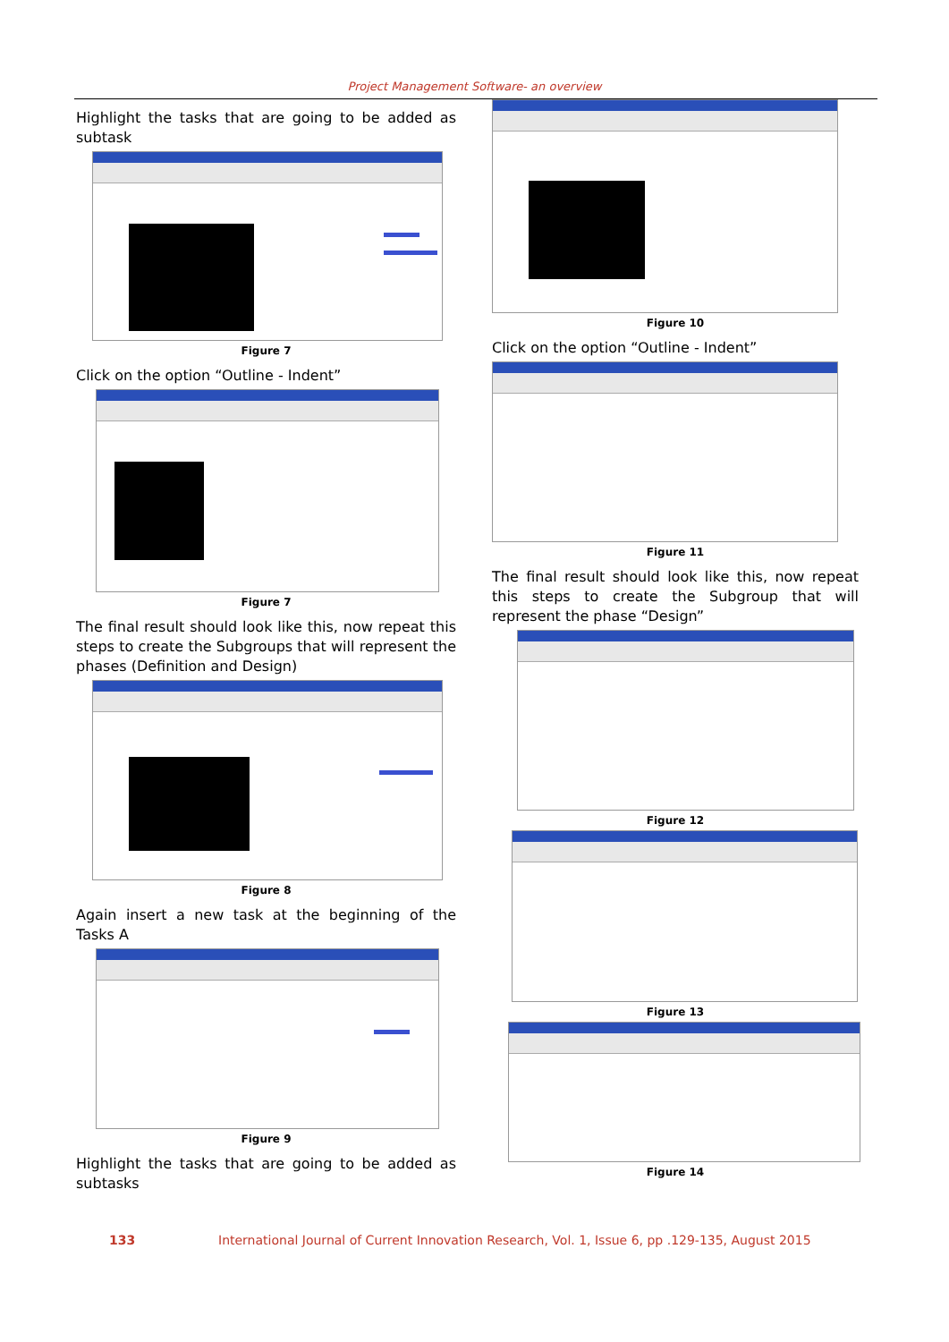Project Management Software- an overview
Highlight the tasks that are going to be added as subtask
Figure 7
Click on the option “Outline - Indent”
Figure 7
The final result should look like this, now repeat this steps to create the Subgroups that will represent the phases (Definition and Design)
Figure 8
Again insert a new task at the beginning of the Tasks A
Figure 9
Highlight the tasks that are going to be added as subtasks
Figure 10
Click on the option “Outline - Indent”
Figure 11
The final result should look like this, now repeat this steps to create the Subgroup that will represent the phase “Design”
Figure 12
Figure 13
Figure 14
133 International Journal of Current Innovation Research, Vol. 1, Issue 6, pp .129-135, August 2015